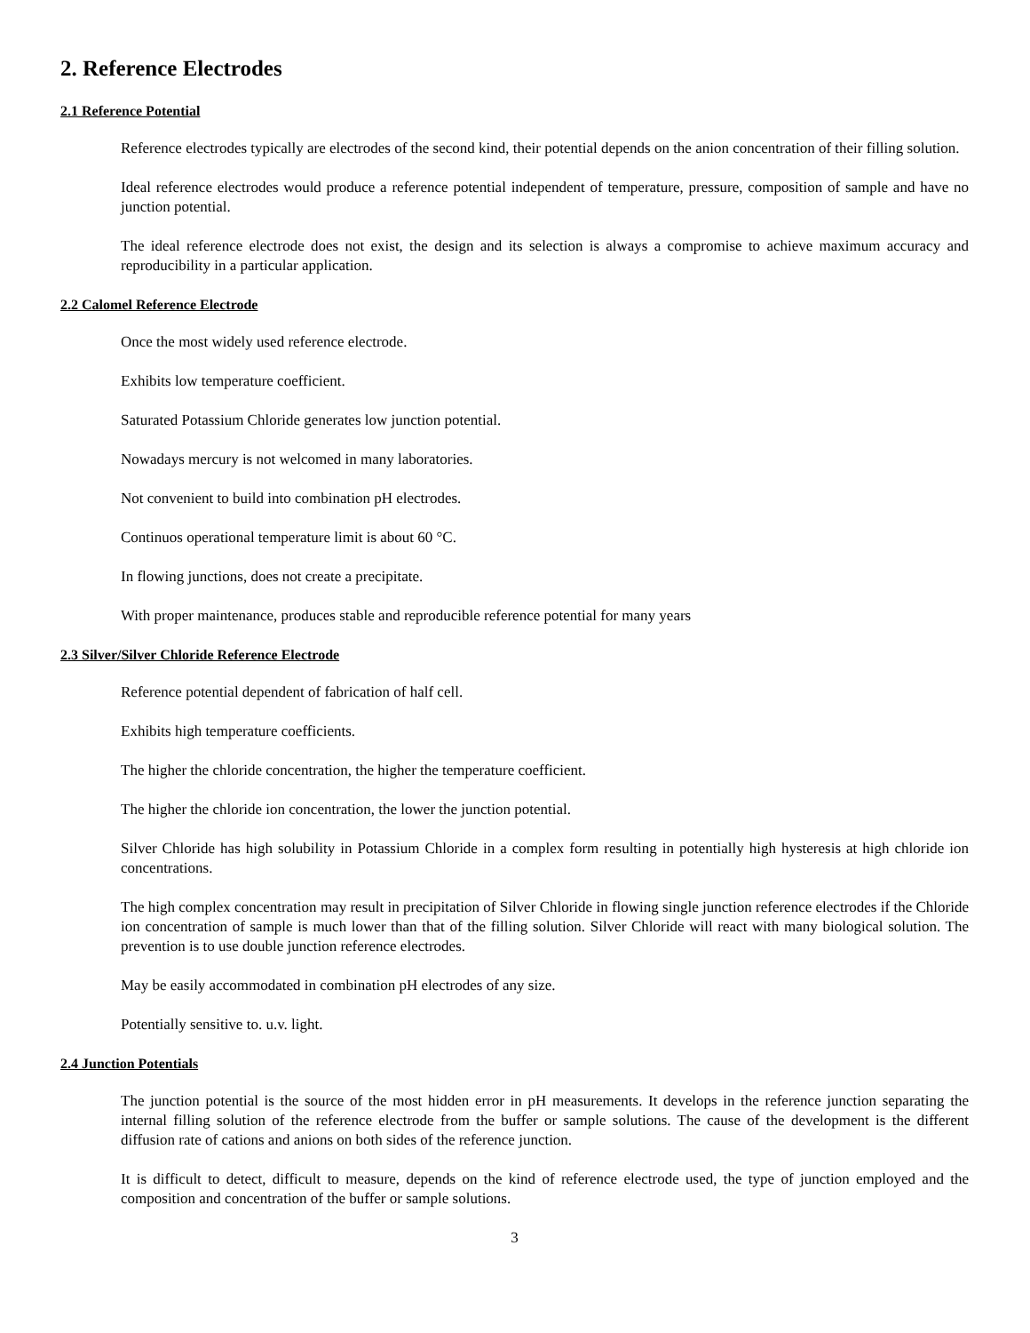2. Reference Electrodes
2.1 Reference Potential
Reference electrodes typically are electrodes of the second kind, their potential depends on the anion concentration of their filling solution.
Ideal reference electrodes would produce a reference potential independent of temperature, pressure, composition of sample and have no junction potential.
The ideal reference electrode does not exist, the design and its selection is always a compromise to achieve maximum accuracy and reproducibility in a particular application.
2.2 Calomel Reference Electrode
Once the most widely used reference electrode.
Exhibits low temperature coefficient.
Saturated Potassium Chloride generates low junction potential.
Nowadays mercury is not welcomed in many laboratories.
Not convenient to build into combination pH electrodes.
Continuos operational temperature limit is about 60 °C.
In flowing junctions, does not create a precipitate.
With proper maintenance, produces stable and reproducible reference potential for many years
2.3 Silver/Silver Chloride Reference Electrode
Reference potential dependent of fabrication of half cell.
Exhibits high temperature coefficients.
The higher the chloride concentration, the higher the temperature coefficient.
The higher the chloride ion concentration, the lower the junction potential.
Silver Chloride has high solubility in Potassium Chloride in a complex form resulting in potentially high hysteresis at high chloride ion concentrations.
The high complex concentration may result in precipitation of Silver Chloride in flowing single junction reference electrodes if the Chloride ion concentration of sample is much lower than that of the filling solution. Silver Chloride will react with many biological solution. The prevention is to use double junction reference electrodes.
May be easily accommodated in combination pH electrodes of any size.
Potentially sensitive to. u.v. light.
2.4 Junction Potentials
The junction potential is the source of the most hidden error in pH measurements. It develops in the reference junction separating the internal filling solution of the reference electrode from the buffer or sample solutions. The cause of the development is the different diffusion rate of cations and anions on both sides of the reference junction.
It is difficult to detect, difficult to measure, depends on the kind of reference electrode used, the type of junction employed and the composition and concentration of the buffer or sample solutions.
3